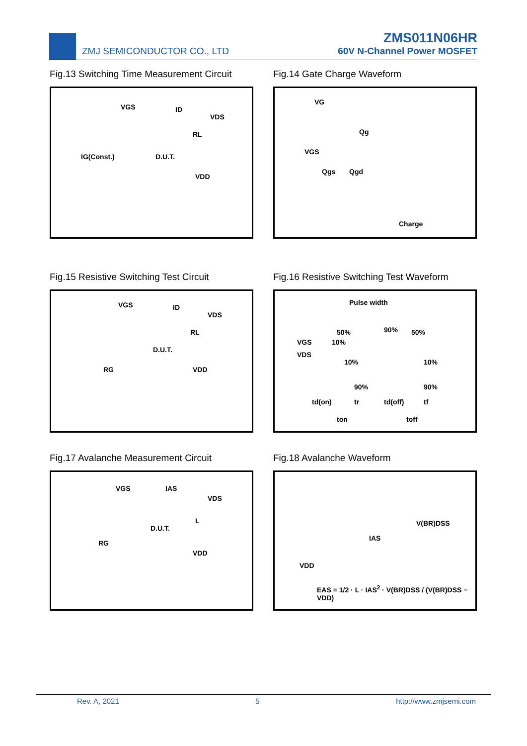ZMJ SEMICONDUCTOR CO., LTD
ZMS011N06HR
60V N-Channel Power MOSFET
Fig.13 Switching Time Measurement Circuit
VGS ID
VDS
RL
IG(Const.) D.U.T.
VDD
Fig.14 Gate Charge Waveform
VG
Qg
VGS
Qgs Qgd
Charge
Fig.15 Resistive Switching Test Circuit
VGS ID
VDS
RL
D.U.T.
RG VDD
Fig.16 Resistive Switching Test Waveform
Pulse width
50% 90% 50%
VGS 10%
VDS
10% 10%
90% 90%
td(on) tr td(off) tf
ton toff
Fig.17 Avalanche Measurement Circuit
VGS IAS
VDS
L
D.U.T.
RG
VDD
Fig.18 Avalanche Waveform
V(BR)DSS
IAS
VDD
EAS = 1/2 · L · IAS<sup>2</sup> · V(BR)DSS / (V(BR)DSS − VDD)
Rev. A, 2021 5 http://www.zmjsemi.com